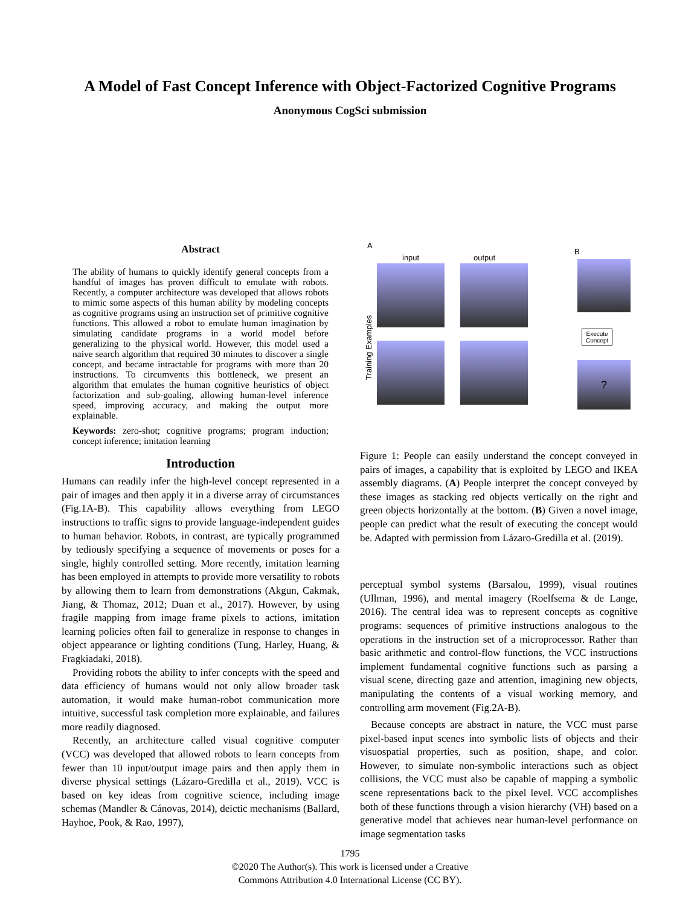A Model of Fast Concept Inference with Object-Factorized Cognitive Programs
Anonymous CogSci submission
Abstract
The ability of humans to quickly identify general concepts from a handful of images has proven difficult to emulate with robots. Recently, a computer architecture was developed that allows robots to mimic some aspects of this human ability by modeling concepts as cognitive programs using an instruction set of primitive cognitive functions. This allowed a robot to emulate human imagination by simulating candidate programs in a world model before generalizing to the physical world. However, this model used a naive search algorithm that required 30 minutes to discover a single concept, and became intractable for programs with more than 20 instructions. To circumvents this bottleneck, we present an algorithm that emulates the human cognitive heuristics of object factorization and sub-goaling, allowing human-level inference speed, improving accuracy, and making the output more explainable.
Keywords: zero-shot; cognitive programs; program induction; concept inference; imitation learning
Introduction
Humans can readily infer the high-level concept represented in a pair of images and then apply it in a diverse array of circumstances (Fig.1A-B). This capability allows everything from LEGO instructions to traffic signs to provide language-independent guides to human behavior. Robots, in contrast, are typically programmed by tediously specifying a sequence of movements or poses for a single, highly controlled setting. More recently, imitation learning has been employed in attempts to provide more versatility to robots by allowing them to learn from demonstrations (Akgun, Cakmak, Jiang, & Thomaz, 2012; Duan et al., 2017). However, by using fragile mapping from image frame pixels to actions, imitation learning policies often fail to generalize in response to changes in object appearance or lighting conditions (Tung, Harley, Huang, & Fragkiadaki, 2018).
Providing robots the ability to infer concepts with the speed and data efficiency of humans would not only allow broader task automation, it would make human-robot communication more intuitive, successful task completion more explainable, and failures more readily diagnosed.
Recently, an architecture called visual cognitive computer (VCC) was developed that allowed robots to learn concepts from fewer than 10 input/output image pairs and then apply them in diverse physical settings (Lázaro-Gredilla et al., 2019). VCC is based on key ideas from cognitive science, including image schemas (Mandler & Cánovas, 2014), deictic mechanisms (Ballard, Hayhoe, Pook, & Rao, 1997),
A
input output
B
Training Examples
Execute
Concept
?
Figure 1: People can easily understand the concept conveyed in pairs of images, a capability that is exploited by LEGO and IKEA assembly diagrams. (A) People interpret the concept conveyed by these images as stacking red objects vertically on the right and green objects horizontally at the bottom. (B) Given a novel image, people can predict what the result of executing the concept would be. Adapted with permission from Lázaro-Gredilla et al. (2019).
perceptual symbol systems (Barsalou, 1999), visual routines (Ullman, 1996), and mental imagery (Roelfsema & de Lange, 2016). The central idea was to represent concepts as cognitive programs: sequences of primitive instructions analogous to the operations in the instruction set of a microprocessor. Rather than basic arithmetic and control-flow functions, the VCC instructions implement fundamental cognitive functions such as parsing a visual scene, directing gaze and attention, imagining new objects, manipulating the contents of a visual working memory, and controlling arm movement (Fig.2A-B).
Because concepts are abstract in nature, the VCC must parse pixel-based input scenes into symbolic lists of objects and their visuospatial properties, such as position, shape, and color. However, to simulate non-symbolic interactions such as object collisions, the VCC must also be capable of mapping a symbolic scene representations back to the pixel level. VCC accomplishes both of these functions through a vision hierarchy (VH) based on a generative model that achieves near human-level performance on image segmentation tasks
1795
©2020 The Author(s). This work is licensed under a Creative
Commons Attribution 4.0 International License (CC BY).